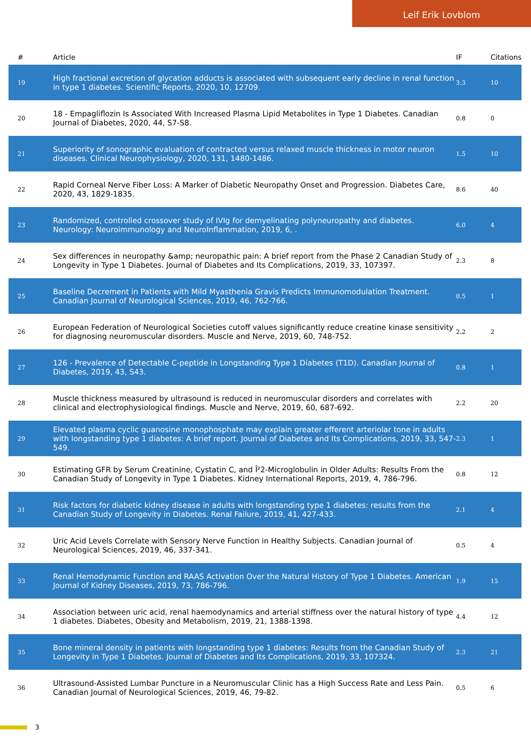Leif Erik Lovblom
| # | Article | IF | Citations |
| --- | --- | --- | --- |
| 19 | High fractional excretion of glycation adducts is associated with subsequent early decline in renal function in type 1 diabetes. Scientific Reports, 2020, 10, 12709. | 3.3 | 10 |
| 20 | 18 - Empagliflozin Is Associated With Increased Plasma Lipid Metabolites in Type 1 Diabetes. Canadian Journal of Diabetes, 2020, 44, S7-S8. | 0.8 | 0 |
| 21 | Superiority of sonographic evaluation of contracted versus relaxed muscle thickness in motor neuron diseases. Clinical Neurophysiology, 2020, 131, 1480-1486. | 1.5 | 10 |
| 22 | Rapid Corneal Nerve Fiber Loss: A Marker of Diabetic Neuropathy Onset and Progression. Diabetes Care, 2020, 43, 1829-1835. | 8.6 | 40 |
| 23 | Randomized, controlled crossover study of IVIg for demyelinating polyneuropathy and diabetes. Neurology: Neuroimmunology and NeuroInflammation, 2019, 6, . | 6.0 | 4 |
| 24 | Sex differences in neuropathy &amp; neuropathic pain: A brief report from the Phase 2 Canadian Study of Longevity in Type 1 Diabetes. Journal of Diabetes and Its Complications, 2019, 33, 107397. | 2.3 | 8 |
| 25 | Baseline Decrement in Patients with Mild Myasthenia Gravis Predicts Immunomodulation Treatment. Canadian Journal of Neurological Sciences, 2019, 46, 762-766. | 0.5 | 1 |
| 26 | European Federation of Neurological Societies cutoff values significantly reduce creatine kinase sensitivity for diagnosing neuromuscular disorders. Muscle and Nerve, 2019, 60, 748-752. | 2.2 | 2 |
| 27 | 126 - Prevalence of Detectable C-peptide in Longstanding Type 1 Diabetes (T1D). Canadian Journal of Diabetes, 2019, 43, S43. | 0.8 | 1 |
| 28 | Muscle thickness measured by ultrasound is reduced in neuromuscular disorders and correlates with clinical and electrophysiological findings. Muscle and Nerve, 2019, 60, 687-692. | 2.2 | 20 |
| 29 | Elevated plasma cyclic guanosine monophosphate may explain greater efferent arteriolar tone in adults with longstanding type 1 diabetes: A brief report. Journal of Diabetes and Its Complications, 2019, 33, 547-549. | 2.3 | 1 |
| 30 | Estimating GFR by Serum Creatinine, Cystatin C, and Î²2-Microglobulin in Older Adults: Results From the Canadian Study of Longevity in Type 1 Diabetes. Kidney International Reports, 2019, 4, 786-796. | 0.8 | 12 |
| 31 | Risk factors for diabetic kidney disease in adults with longstanding type 1 diabetes: results from the Canadian Study of Longevity in Diabetes. Renal Failure, 2019, 41, 427-433. | 2.1 | 4 |
| 32 | Uric Acid Levels Correlate with Sensory Nerve Function in Healthy Subjects. Canadian Journal of Neurological Sciences, 2019, 46, 337-341. | 0.5 | 4 |
| 33 | Renal Hemodynamic Function and RAAS Activation Over the Natural History of Type 1 Diabetes. American Journal of Kidney Diseases, 2019, 73, 786-796. | 1.9 | 15 |
| 34 | Association between uric acid, renal haemodynamics and arterial stiffness over the natural history of type 1 diabetes. Diabetes, Obesity and Metabolism, 2019, 21, 1388-1398. | 4.4 | 12 |
| 35 | Bone mineral density in patients with longstanding type 1 diabetes: Results from the Canadian Study of Longevity in Type 1 Diabetes. Journal of Diabetes and Its Complications, 2019, 33, 107324. | 2.3 | 21 |
| 36 | Ultrasound-Assisted Lumbar Puncture in a Neuromuscular Clinic has a High Success Rate and Less Pain. Canadian Journal of Neurological Sciences, 2019, 46, 79-82. | 0.5 | 6 |
3